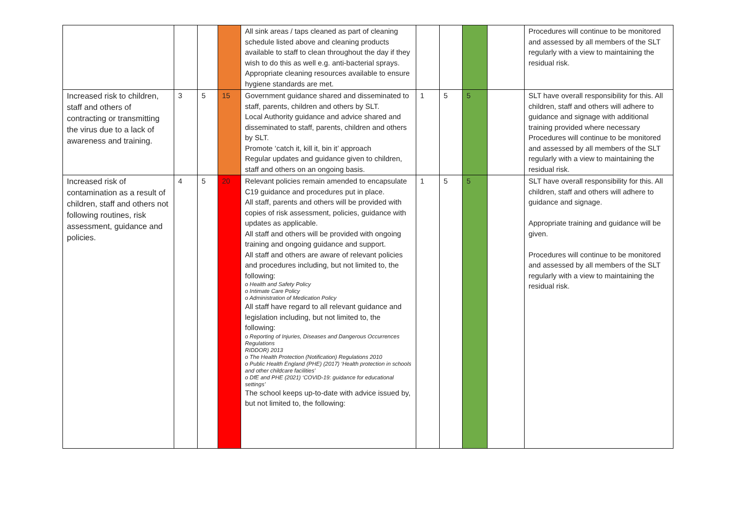| | | | | All sink areas / taps cleaned as part of cleaning schedule listed above and cleaning products available to staff to clean throughout the day if they wish to do this as well e.g. anti-bacterial sprays. Appropriate cleaning resources available to ensure hygiene standards are met. | | | | | Procedures will continue to be monitored and assessed by all members of the SLT regularly with a view to maintaining the residual risk. |
| Increased risk to children, staff and others of contracting or transmitting the virus due to a lack of awareness and training. | 3 | 5 | 15 | Government guidance shared and disseminated to staff, parents, children and others by SLT. Local Authority guidance and advice shared and disseminated to staff, parents, children and others by SLT. Promote ‘catch it, kill it, bin it’ approach Regular updates and guidance given to children, staff and others on an ongoing basis. | 1 | 5 | 5 | | SLT have overall responsibility for this. All children, staff and others will adhere to guidance and signage with additional training provided where necessary Procedures will continue to be monitored and assessed by all members of the SLT regularly with a view to maintaining the residual risk. |
| Increased risk of contamination as a result of children, staff and others not following routines, risk assessment, guidance and policies. | 4 | 5 | 20 | Relevant policies remain amended to encapsulate C19 guidance and procedures put in place. All staff, parents and others will be provided with copies of risk assessment, policies, guidance with updates as applicable. All staff and others will be provided with ongoing training and ongoing guidance and support. All staff and others are aware of relevant policies and procedures including, but not limited to, the following: o Health and Safety Policy o Intimate Care Policy o Administration of Medication Policy All staff have regard to all relevant guidance and legislation including, but not limited to, the following: o Reporting of Injuries, Diseases and Dangerous Occurrences Regulations RIDDOR) 2013 o The Health Protection (Notification) Regulations 2010 o Public Health England (PHE) (2017) ‘Health protection in schools and other childcare facilities’ o DfE and PHE (2021) ‘COVID-19: guidance for educational settings’ The school keeps up-to-date with advice issued by, but not limited to, the following: | 1 | 5 | 5 | | SLT have overall responsibility for this. All children, staff and others will adhere to guidance and signage. Appropriate training and guidance will be given. Procedures will continue to be monitored and assessed by all members of the SLT regularly with a view to maintaining the residual risk. |